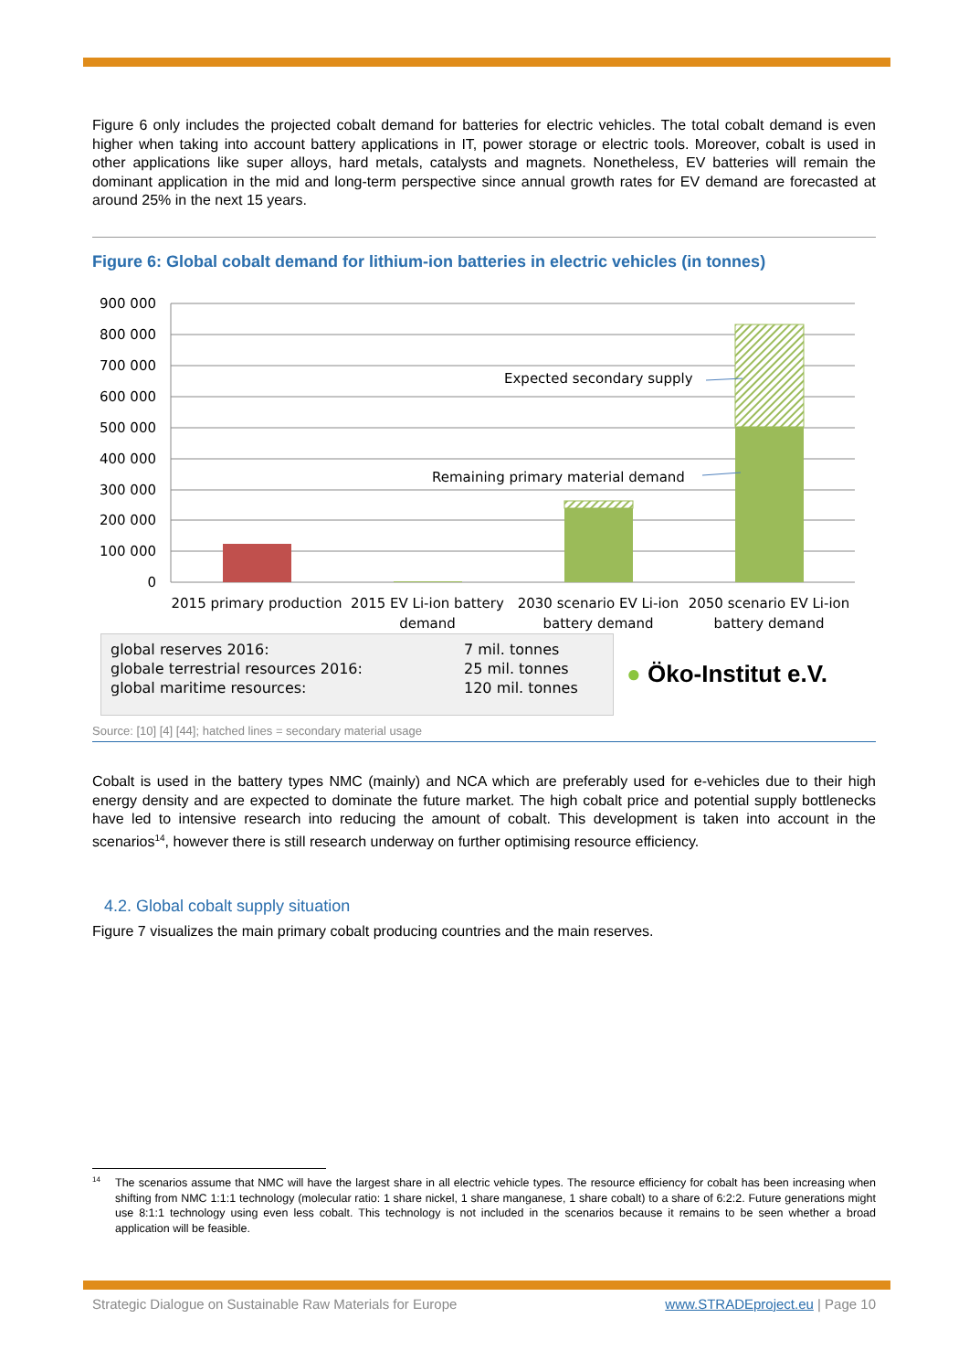Figure 6 only includes the projected cobalt demand for batteries for electric vehicles. The total cobalt demand is even higher when taking into account battery applications in IT, power storage or electric tools. Moreover, cobalt is used in other applications like super alloys, hard metals, catalysts and magnets. Nonetheless, EV batteries will remain the dominant application in the mid and long-term perspective since annual growth rates for EV demand are forecasted at around 25% in the next 15 years.
Figure 6: Global cobalt demand for lithium-ion batteries in electric vehicles (in tonnes)
900 000
800 000
700 000
600 000
500 000
400 000
300 000
200 000
100 000
0
Expected secondary supply
Remaining primary material demand
2015 primary production
2015 EV Li-ion battery
demand
2030 scenario EV Li-ion
battery demand
2050 scenario EV Li-ion
battery demand
| global reserves 2016: | 7 mil. tonnes |
| globale terrestrial resources 2016: | 25 mil. tonnes |
| global maritime resources: | 120 mil. tonnes |
● Öko-Institut e.V.
Source: [10] [4] [44]; hatched lines = secondary material usage
Cobalt is used in the battery types NMC (mainly) and NCA which are preferably used for e-vehicles due to their high energy density and are expected to dominate the future market. The high cobalt price and potential supply bottlenecks have led to intensive research into reducing the amount of cobalt. This development is taken into account in the scenarios<sup>14</sup>, however there is still research underway on further optimising resource efficiency.
4.2. Global cobalt supply situation
Figure 7 visualizes the main primary cobalt producing countries and the main reserves.
14
The scenarios assume that NMC will have the largest share in all electric vehicle types. The resource efficiency for cobalt has been increasing when shifting from NMC 1:1:1 technology (molecular ratio: 1 share nickel, 1 share manganese, 1 share cobalt) to a share of 6:2:2. Future generations might use 8:1:1 technology using even less cobalt. This technology is not included in the scenarios because it remains to be seen whether a broad application will be feasible.
Strategic Dialogue on Sustainable Raw Materials for Europe www.STRADEproject.eu | Page 10